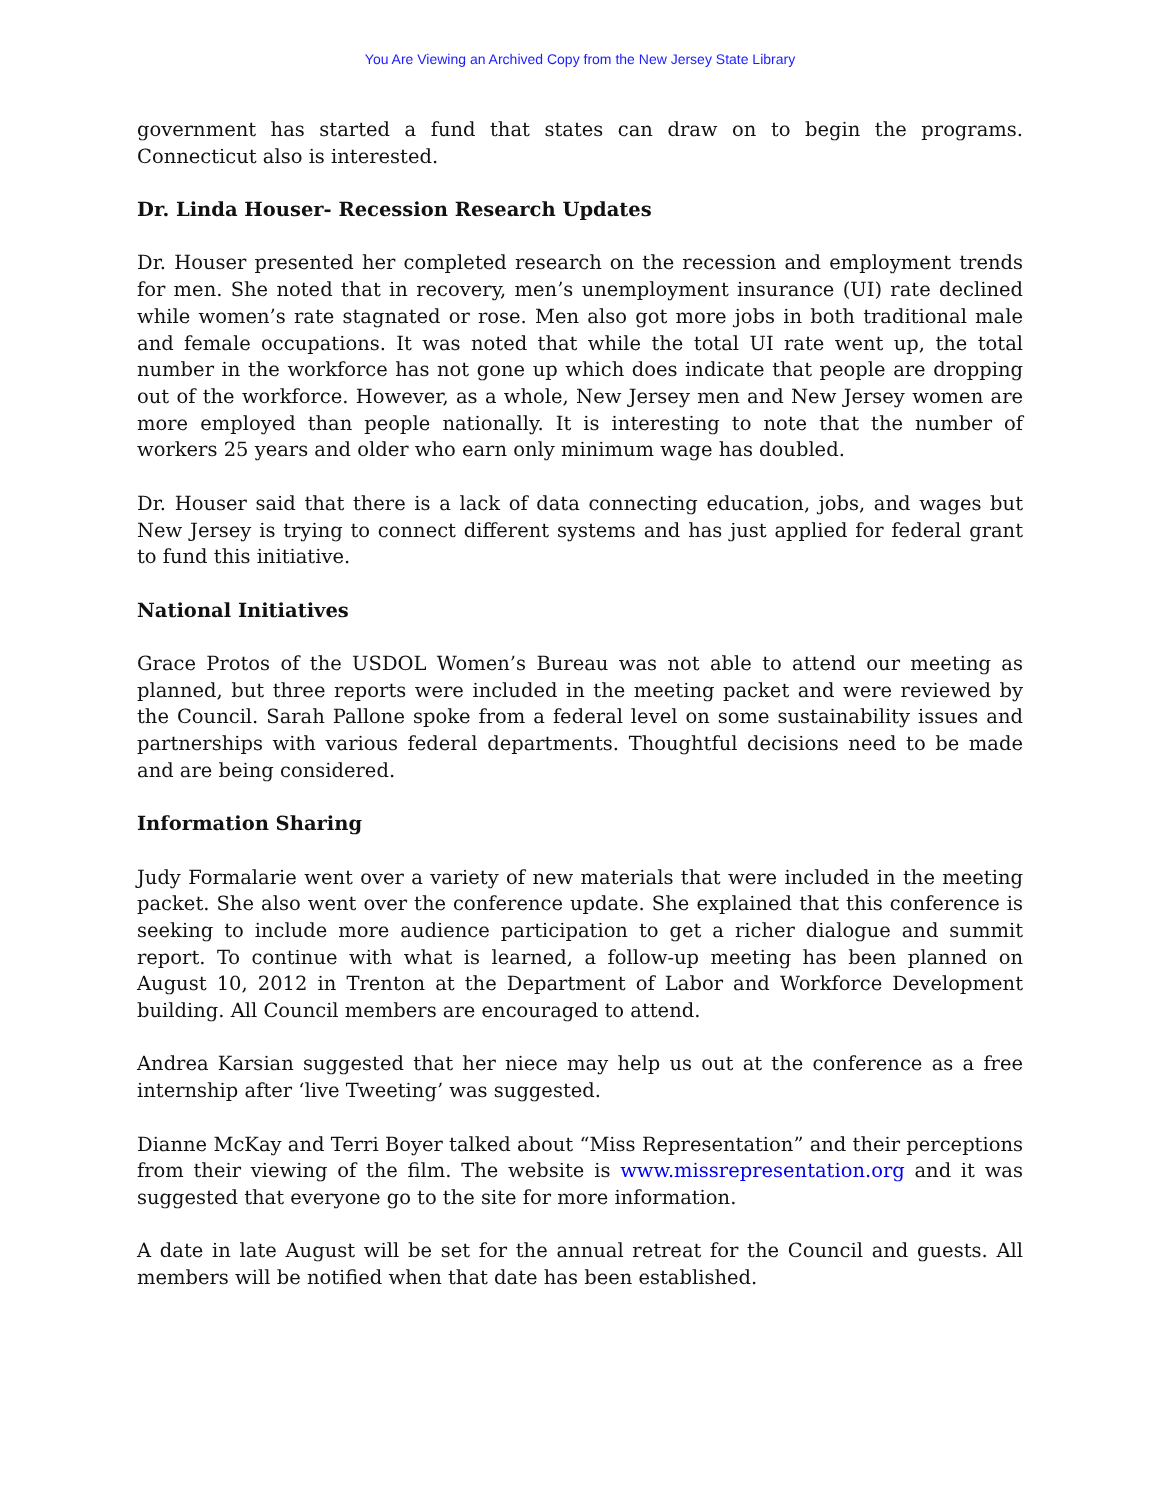You Are Viewing an Archived Copy from the New Jersey State Library
government has started a fund that states can draw on to begin the programs. Connecticut also is interested.
Dr. Linda Houser- Recession Research Updates
Dr. Houser presented her completed research on the recession and employment trends for men. She noted that in recovery, men’s unemployment insurance (UI) rate declined while women’s rate stagnated or rose. Men also got more jobs in both traditional male and female occupations. It was noted that while the total UI rate went up, the total number in the workforce has not gone up which does indicate that people are dropping out of the workforce. However, as a whole, New Jersey men and New Jersey women are more employed than people nationally. It is interesting to note that the number of workers 25 years and older who earn only minimum wage has doubled.
Dr. Houser said that there is a lack of data connecting education, jobs, and wages but New Jersey is trying to connect different systems and has just applied for federal grant to fund this initiative.
National Initiatives
Grace Protos of the USDOL Women’s Bureau was not able to attend our meeting as planned, but three reports were included in the meeting packet and were reviewed by the Council. Sarah Pallone spoke from a federal level on some sustainability issues and partnerships with various federal departments. Thoughtful decisions need to be made and are being considered.
Information Sharing
Judy Formalarie went over a variety of new materials that were included in the meeting packet. She also went over the conference update. She explained that this conference is seeking to include more audience participation to get a richer dialogue and summit report. To continue with what is learned, a follow-up meeting has been planned on August 10, 2012 in Trenton at the Department of Labor and Workforce Development building. All Council members are encouraged to attend.
Andrea Karsian suggested that her niece may help us out at the conference as a free internship after ‘live Tweeting’ was suggested.
Dianne McKay and Terri Boyer talked about “Miss Representation” and their perceptions from their viewing of the film. The website is www.missrepresentation.org and it was suggested that everyone go to the site for more information.
A date in late August will be set for the annual retreat for the Council and guests. All members will be notified when that date has been established.